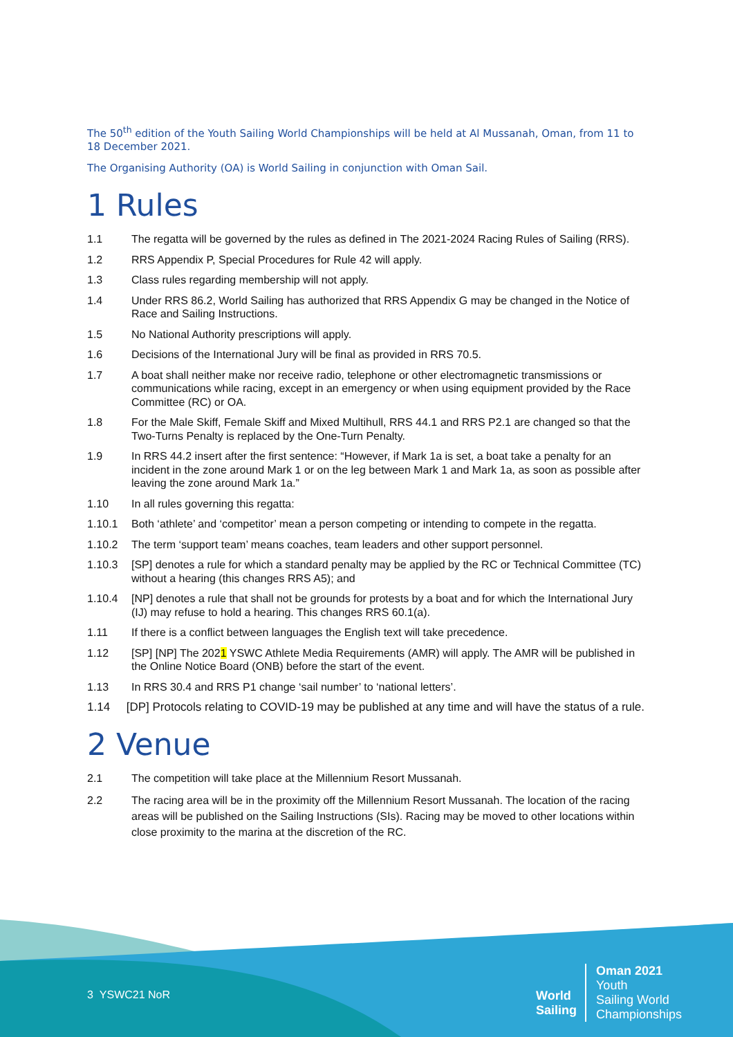The 50<sup>th</sup> edition of the Youth Sailing World Championships will be held at Al Mussanah, Oman, from 11 to 18 December 2021.
The Organising Authority (OA) is World Sailing in conjunction with Oman Sail.
1 Rules
1.1 The regatta will be governed by the rules as defined in The 2021-2024 Racing Rules of Sailing (RRS).
1.2 RRS Appendix P, Special Procedures for Rule 42 will apply.
1.3 Class rules regarding membership will not apply.
1.4 Under RRS 86.2, World Sailing has authorized that RRS Appendix G may be changed in the Notice of Race and Sailing Instructions.
1.5 No National Authority prescriptions will apply.
1.6 Decisions of the International Jury will be final as provided in RRS 70.5.
1.7 A boat shall neither make nor receive radio, telephone or other electromagnetic transmissions or communications while racing, except in an emergency or when using equipment provided by the Race Committee (RC) or OA.
1.8 For the Male Skiff, Female Skiff and Mixed Multihull, RRS 44.1 and RRS P2.1 are changed so that the Two-Turns Penalty is replaced by the One-Turn Penalty.
1.9 In RRS 44.2 insert after the first sentence: “However, if Mark 1a is set, a boat take a penalty for an incident in the zone around Mark 1 or on the leg between Mark 1 and Mark 1a, as soon as possible after leaving the zone around Mark 1a.”
1.10 In all rules governing this regatta:
1.10.1 Both ‘athlete’ and ‘competitor’ mean a person competing or intending to compete in the regatta.
1.10.2 The term ‘support team’ means coaches, team leaders and other support personnel.
1.10.3 [SP] denotes a rule for which a standard penalty may be applied by the RC or Technical Committee (TC) without a hearing (this changes RRS A5); and
1.10.4 [NP] denotes a rule that shall not be grounds for protests by a boat and for which the International Jury (IJ) may refuse to hold a hearing. This changes RRS 60.1(a).
1.11 If there is a conflict between languages the English text will take precedence.
1.12 [SP] [NP] The 2021 YSWC Athlete Media Requirements (AMR) will apply. The AMR will be published in the Online Notice Board (ONB) before the start of the event.
1.13 In RRS 30.4 and RRS P1 change ‘sail number’ to ‘national letters’.
1.14 [DP] Protocols relating to COVID-19 may be published at any time and will have the status of a rule.
2 Venue
2.1 The competition will take place at the Millennium Resort Mussanah.
2.2 The racing area will be in the proximity off the Millennium Resort Mussanah. The location of the racing areas will be published on the Sailing Instructions (SIs). Racing may be moved to other locations within close proximity to the marina at the discretion of the RC.
3 YSWC21 NoR
World
Sailing
Oman 2021
Youth
Sailing World
Championships